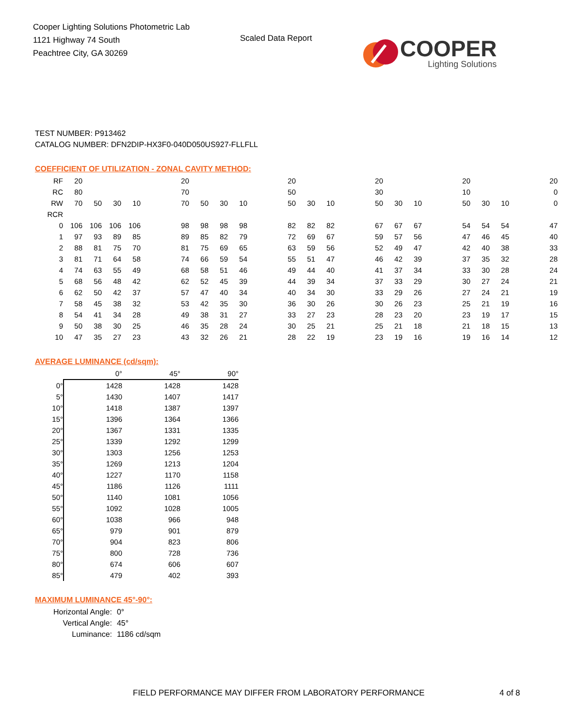Cooper Lighting Solutions Photometric Lab
1121 Highway 74 South
Peachtree City, GA 30269
Scaled Data Report
COOPER
Lighting Solutions
TEST NUMBER: P913462
CATALOG NUMBER: DFN2DIP-HX3F0-040D050US927-FLLFLL
COEFFICIENT OF UTILIZATION - ZONAL CAVITY METHOD:
| RF | 20 | | | | | 20 | | | | | 20 | | | | 20 | | | | 20 | | | | 20 |
| RC | 80 | | | | | 70 | | | | | 50 | | | | 30 | | | | 10 | | | | 0 |
| RW | 70 | 50 | 30 | 10 | | 70 | 50 | 30 | 10 | | 50 | 30 | 10 | | 50 | 30 | 10 | | 50 | 30 | 10 | | 0 |
| RCR | | | | | | | | | | | | | | | | | | | | | | | |
| 0 | 106 | 106 | 106 | 106 | | 98 | 98 | 98 | 98 | | 82 | 82 | 82 | | 67 | 67 | 67 | | 54 | 54 | 54 | | 47 |
| 1 | 97 | 93 | 89 | 85 | | 89 | 85 | 82 | 79 | | 72 | 69 | 67 | | 59 | 57 | 56 | | 47 | 46 | 45 | | 40 |
| 2 | 88 | 81 | 75 | 70 | | 81 | 75 | 69 | 65 | | 63 | 59 | 56 | | 52 | 49 | 47 | | 42 | 40 | 38 | | 33 |
| 3 | 81 | 71 | 64 | 58 | | 74 | 66 | 59 | 54 | | 55 | 51 | 47 | | 46 | 42 | 39 | | 37 | 35 | 32 | | 28 |
| 4 | 74 | 63 | 55 | 49 | | 68 | 58 | 51 | 46 | | 49 | 44 | 40 | | 41 | 37 | 34 | | 33 | 30 | 28 | | 24 |
| 5 | 68 | 56 | 48 | 42 | | 62 | 52 | 45 | 39 | | 44 | 39 | 34 | | 37 | 33 | 29 | | 30 | 27 | 24 | | 21 |
| 6 | 62 | 50 | 42 | 37 | | 57 | 47 | 40 | 34 | | 40 | 34 | 30 | | 33 | 29 | 26 | | 27 | 24 | 21 | | 19 |
| 7 | 58 | 45 | 38 | 32 | | 53 | 42 | 35 | 30 | | 36 | 30 | 26 | | 30 | 26 | 23 | | 25 | 21 | 19 | | 16 |
| 8 | 54 | 41 | 34 | 28 | | 49 | 38 | 31 | 27 | | 33 | 27 | 23 | | 28 | 23 | 20 | | 23 | 19 | 17 | | 15 |
| 9 | 50 | 38 | 30 | 25 | | 46 | 35 | 28 | 24 | | 30 | 25 | 21 | | 25 | 21 | 18 | | 21 | 18 | 15 | | 13 |
| 10 | 47 | 35 | 27 | 23 | | 43 | 32 | 26 | 21 | | 28 | 22 | 19 | | 23 | 19 | 16 | | 19 | 16 | 14 | | 12 |
AVERAGE LUMINANCE (cd/sqm):
| | 0° | 45° | 90° |
| --- | --- | --- | --- |
| 0° | 1428 | 1428 | 1428 |
| 5° | 1430 | 1407 | 1417 |
| 10° | 1418 | 1387 | 1397 |
| 15° | 1396 | 1364 | 1366 |
| 20° | 1367 | 1331 | 1335 |
| 25° | 1339 | 1292 | 1299 |
| 30° | 1303 | 1256 | 1253 |
| 35° | 1269 | 1213 | 1204 |
| 40° | 1227 | 1170 | 1158 |
| 45° | 1186 | 1126 | 1111 |
| 50° | 1140 | 1081 | 1056 |
| 55° | 1092 | 1028 | 1005 |
| 60° | 1038 | 966 | 948 |
| 65° | 979 | 901 | 879 |
| 70° | 904 | 823 | 806 |
| 75° | 800 | 728 | 736 |
| 80° | 674 | 606 | 607 |
| 85° | 479 | 402 | 393 |
MAXIMUM LUMINANCE 45°-90°:
| Horizontal Angle: | 0° |
| Vertical Angle: | 45° |
| Luminance: | 1186 cd/sqm |
FIELD PERFORMANCE MAY DIFFER FROM LABORATORY PERFORMANCE
4 of 8